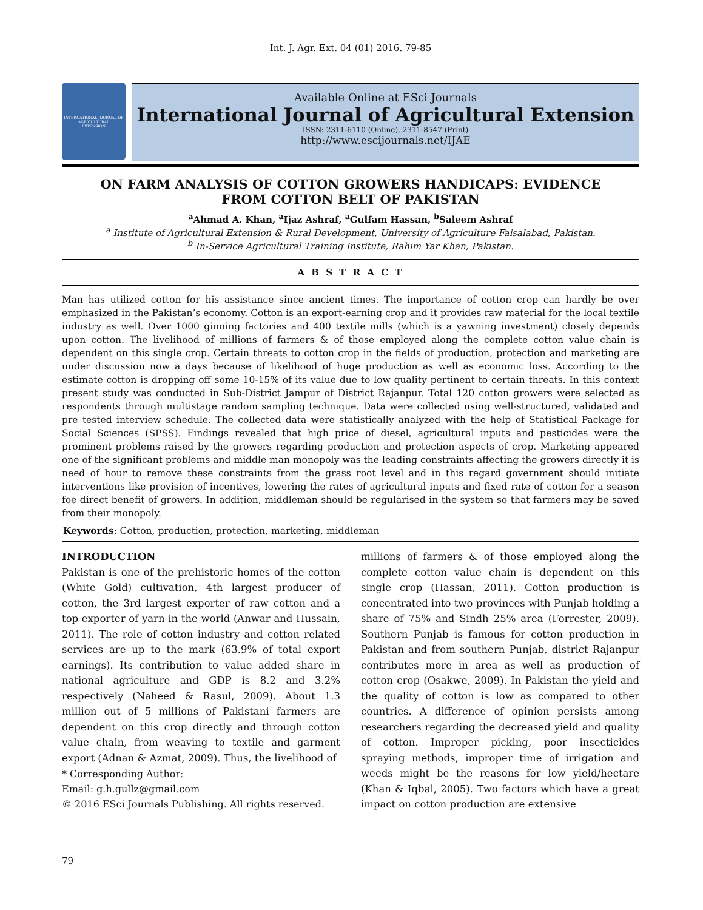Int. J. Agr. Ext. 04 (01) 2016. 79-85
INTERNATIONAL JOURNAL OF
AGRICULTURAL
EXTENSION
Available Online at ESci Journals
International Journal of Agricultural Extension
ISSN: 2311-6110 (Online), 2311-8547 (Print)
http://www.escijournals.net/IJAE
ON FARM ANALYSIS OF COTTON GROWERS HANDICAPS: EVIDENCE FROM COTTON BELT OF PAKISTAN
<sup>a</sup> Ahmad A. Khan, <sup>a</sup>Ijaz Ashraf, <sup>a</sup>Gulfam Hassan, <sup>b</sup>Saleem Ashraf
<sup>a</sup> Institute of Agricultural Extension & Rural Development, University of Agriculture Faisalabad, Pakistan.
<sup>b</sup> In-Service Agricultural Training Institute, Rahim Yar Khan, Pakistan.
A B S T R A C T
Man has utilized cotton for his assistance since ancient times. The importance of cotton crop can hardly be over emphasized in the Pakistan’s economy. Cotton is an export-earning crop and it provides raw material for the local textile industry as well. Over 1000 ginning factories and 400 textile mills (which is a yawning investment) closely depends upon cotton. The livelihood of millions of farmers & of those employed along the complete cotton value chain is dependent on this single crop. Certain threats to cotton crop in the fields of production, protection and marketing are under discussion now a days because of likelihood of huge production as well as economic loss. According to the estimate cotton is dropping off some 10-15% of its value due to low quality pertinent to certain threats. In this context present study was conducted in Sub-District Jampur of District Rajanpur. Total 120 cotton growers were selected as respondents through multistage random sampling technique. Data were collected using well-structured, validated and pre tested interview schedule. The collected data were statistically analyzed with the help of Statistical Package for Social Sciences (SPSS). Findings revealed that high price of diesel, agricultural inputs and pesticides were the prominent problems raised by the growers regarding production and protection aspects of crop. Marketing appeared one of the significant problems and middle man monopoly was the leading constraints affecting the growers directly it is need of hour to remove these constraints from the grass root level and in this regard government should initiate interventions like provision of incentives, lowering the rates of agricultural inputs and fixed rate of cotton for a season foe direct benefit of growers. In addition, middleman should be regularised in the system so that farmers may be saved from their monopoly.
Keywords: Cotton, production, protection, marketing, middleman
INTRODUCTION
Pakistan is one of the prehistoric homes of the cotton (White Gold) cultivation, 4th largest producer of cotton, the 3rd largest exporter of raw cotton and a top exporter of yarn in the world (Anwar and Hussain, 2011). The role of cotton industry and cotton related services are up to the mark (63.9% of total export earnings). Its contribution to value added share in national agriculture and GDP is 8.2 and 3.2% respectively (Naheed & Rasul, 2009). About 1.3 million out of 5 millions of Pakistani farmers are dependent on this crop directly and through cotton value chain, from weaving to textile and garment export (Adnan & Azmat, 2009). Thus, the livelihood of
* Corresponding Author:
Email: g.h.gullz@gmail.com
© 2016 ESci Journals Publishing. All rights reserved.
millions of farmers & of those employed along the complete cotton value chain is dependent on this single crop (Hassan, 2011). Cotton production is concentrated into two provinces with Punjab holding a share of 75% and Sindh 25% area (Forrester, 2009). Southern Punjab is famous for cotton production in Pakistan and from southern Punjab, district Rajanpur contributes more in area as well as production of cotton crop (Osakwe, 2009). In Pakistan the yield and the quality of cotton is low as compared to other countries. A difference of opinion persists among researchers regarding the decreased yield and quality of cotton. Improper picking, poor insecticides spraying methods, improper time of irrigation and weeds might be the reasons for low yield/hectare (Khan & Iqbal, 2005). Two factors which have a great impact on cotton production are extensive
79